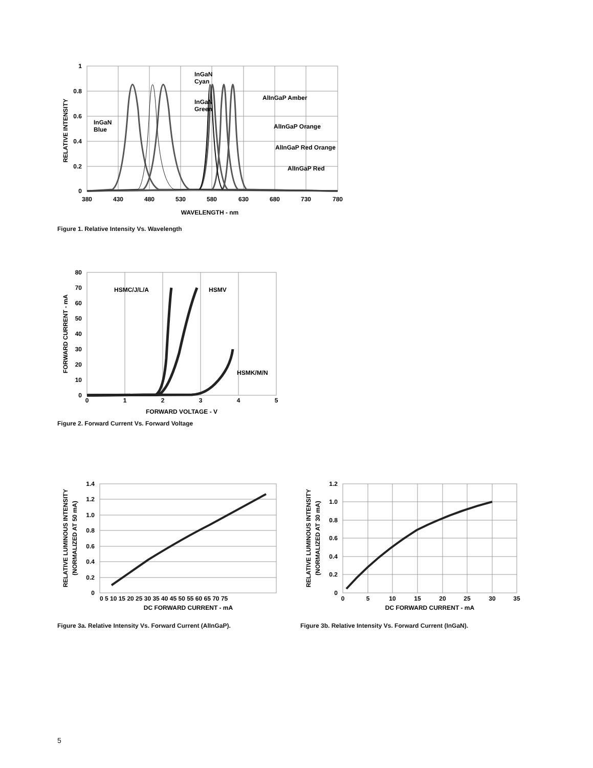1
0.8
0.6
0.4
0.2
0
380
430
480
530
580
630
680
730
780
WAVELENGTH - nm
RELATIVE INTENSITY
InGaN
Cyan
InGaN
Green
AlInGaP Amber
InGaN
Blue
AlInGaP Orange
AlInGaP Red Orange
AlInGaP Red
Figure 1. Relative Intensity Vs. Wavelength
80
70
60
50
40
30
20
10
0
0
1
2
3
4
5
FORWARD VOLTAGE - V
FORWARD CURRENT - mA
HSMC/J/L/A
HSMV
HSMK/M/N
Figure 2. Forward Current Vs. Forward Voltage
1.4
1.2
1.0
0.8
0.6
0.4
0.2
0
0 5 10 15 20 25 30 35 40 45 50 55 60 65 70 75
DC FORWARD CURRENT - mA
RELATIVE LUMINOUS INTENSITY
(NORMALIZED AT 50 mA)
Figure 3a. Relative Intensity Vs. Forward Current (AlInGaP).
1.2
1.0
0.8
0.6
0.4
0.2
0
0
5
10
15
20
25
30
35
DC FORWARD CURRENT - mA
RELATIVE LUMINOUS INTENSITY
(NORMALIZED AT 30 mA)
Figure 3b. Relative Intensity Vs. Forward Current (InGaN).
5